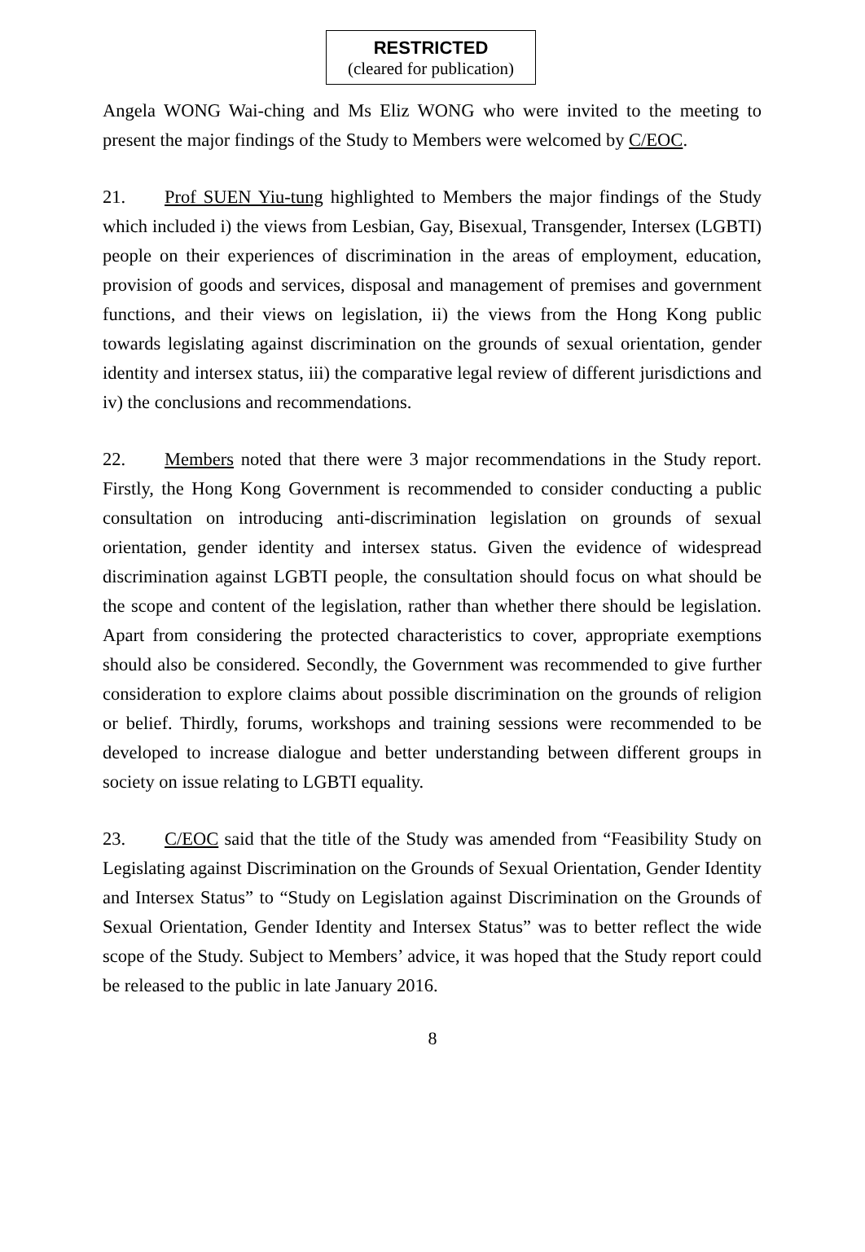RESTRICTED
(cleared for publication)
Angela WONG Wai-ching and Ms Eliz WONG who were invited to the meeting to present the major findings of the Study to Members were welcomed by C/EOC.
21. Prof SUEN Yiu-tung highlighted to Members the major findings of the Study which included i) the views from Lesbian, Gay, Bisexual, Transgender, Intersex (LGBTI) people on their experiences of discrimination in the areas of employment, education, provision of goods and services, disposal and management of premises and government functions, and their views on legislation, ii) the views from the Hong Kong public towards legislating against discrimination on the grounds of sexual orientation, gender identity and intersex status, iii) the comparative legal review of different jurisdictions and iv) the conclusions and recommendations.
22. Members noted that there were 3 major recommendations in the Study report. Firstly, the Hong Kong Government is recommended to consider conducting a public consultation on introducing anti-discrimination legislation on grounds of sexual orientation, gender identity and intersex status. Given the evidence of widespread discrimination against LGBTI people, the consultation should focus on what should be the scope and content of the legislation, rather than whether there should be legislation. Apart from considering the protected characteristics to cover, appropriate exemptions should also be considered. Secondly, the Government was recommended to give further consideration to explore claims about possible discrimination on the grounds of religion or belief. Thirdly, forums, workshops and training sessions were recommended to be developed to increase dialogue and better understanding between different groups in society on issue relating to LGBTI equality.
23. C/EOC said that the title of the Study was amended from “Feasibility Study on Legislating against Discrimination on the Grounds of Sexual Orientation, Gender Identity and Intersex Status” to “Study on Legislation against Discrimination on the Grounds of Sexual Orientation, Gender Identity and Intersex Status” was to better reflect the wide scope of the Study. Subject to Members’ advice, it was hoped that the Study report could be released to the public in late January 2016.
8